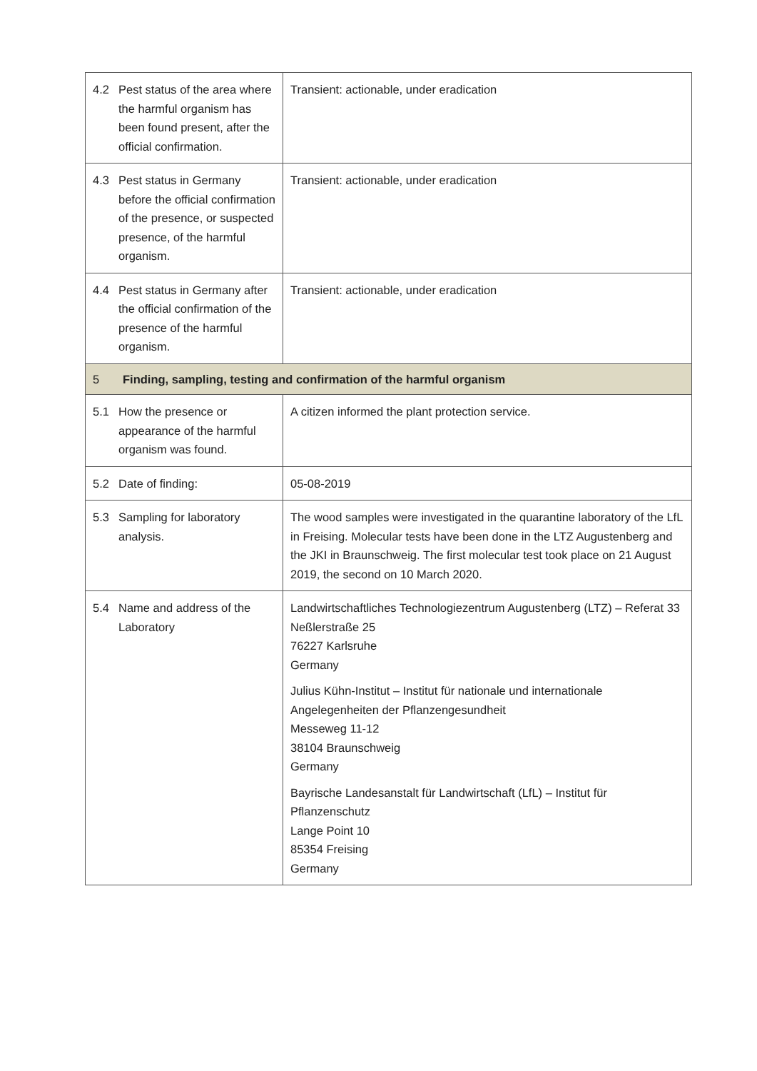| 4.2 | Pest status of the area where the harmful organism has been found present, after the official confirmation. | Transient: actionable, under eradication |
| 4.3 | Pest status in Germany before the official confirmation of the presence, or suspected presence, of the harmful organism. | Transient: actionable, under eradication |
| 4.4 | Pest status in Germany after the official confirmation of the presence of the harmful organism. | Transient: actionable, under eradication |
| 5 | Finding, sampling, testing and confirmation of the harmful organism | |
| 5.1 | How the presence or appearance of the harmful organism was found. | A citizen informed the plant protection service. |
| 5.2 | Date of finding: | 05-08-2019 |
| 5.3 | Sampling for laboratory analysis. | The wood samples were investigated in the quarantine laboratory of the LfL in Freising. Molecular tests have been done in the LTZ Augustenberg and the JKI in Braunschweig. The first molecular test took place on 21 August 2019, the second on 10 March 2020. |
| 5.4 | Name and address of the Laboratory | Landwirtschaftliches Technologiezentrum Augustenberg (LTZ) – Referat 33 Neßlerstraße 25 76227 Karlsruhe Germany Julius Kühn-Institut – Institut für nationale und internationale Angelegenheiten der Pflanzengesundheit Messeweg 11-12 38104 Braunschweig Germany Bayrische Landesanstalt für Landwirtschaft (LfL) – Institut für Pflanzenschutz Lange Point 10 85354 Freising Germany |